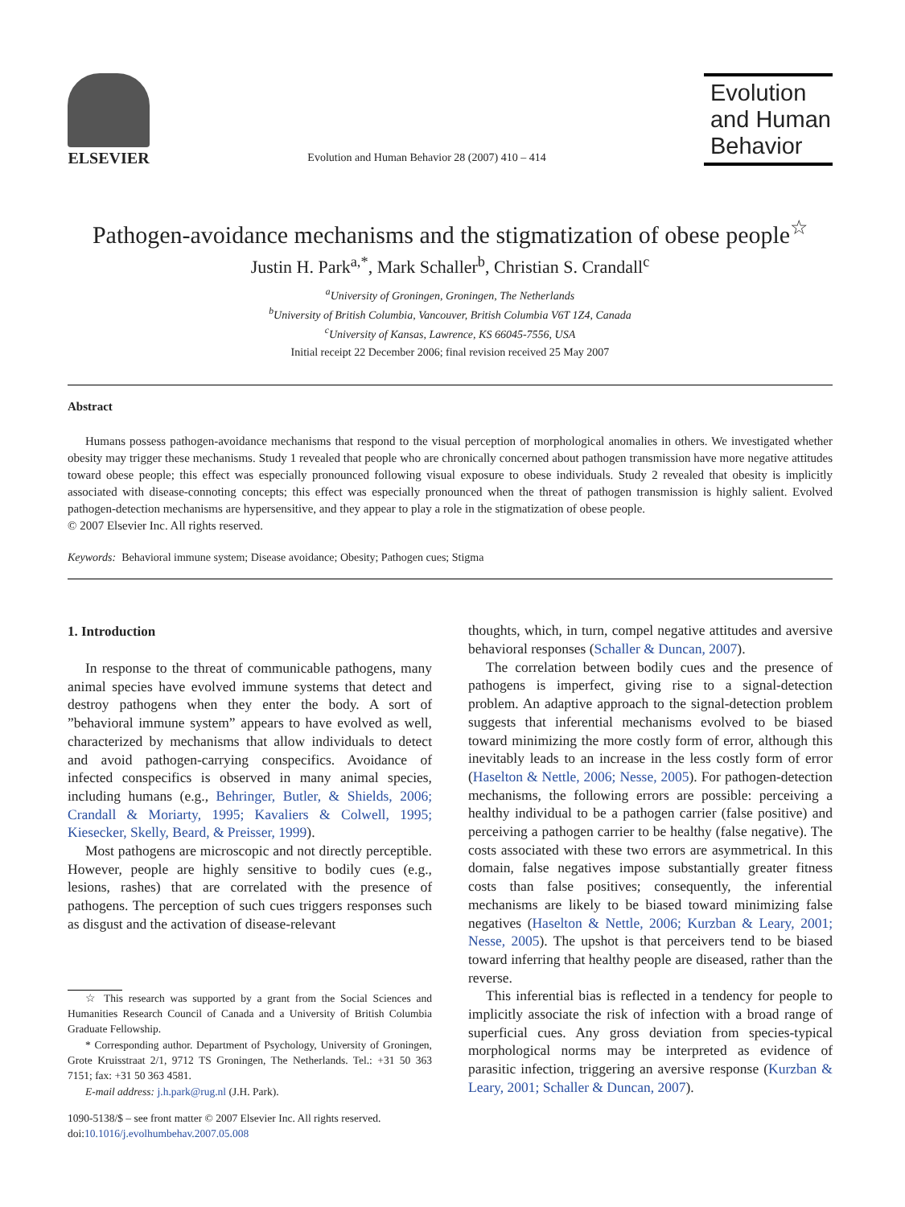ELSEVIER
Evolution and Human Behavior 28 (2007) 410 – 414
Evolution
and Human
Behavior
Pathogen-avoidance mechanisms and the stigmatization of obese people<sup>☆</sup>
Justin H. Park<sup>a,*</sup>, Mark Schaller<sup>b</sup>, Christian S. Crandall<sup>c</sup>
<sup>a</sup> University of Groningen, Groningen, The Netherlands
<sup>b</sup> University of British Columbia, Vancouver, British Columbia V6T 1Z4, Canada
<sup>c</sup> University of Kansas, Lawrence, KS 66045-7556, USA
Initial receipt 22 December 2006; final revision received 25 May 2007
Abstract
Humans possess pathogen-avoidance mechanisms that respond to the visual perception of morphological anomalies in others. We investigated whether obesity may trigger these mechanisms. Study 1 revealed that people who are chronically concerned about pathogen transmission have more negative attitudes toward obese people; this effect was especially pronounced following visual exposure to obese individuals. Study 2 revealed that obesity is implicitly associated with disease-connoting concepts; this effect was especially pronounced when the threat of pathogen transmission is highly salient. Evolved pathogen-detection mechanisms are hypersensitive, and they appear to play a role in the stigmatization of obese people.
© 2007 Elsevier Inc. All rights reserved.
Keywords: Behavioral immune system; Disease avoidance; Obesity; Pathogen cues; Stigma
1. Introduction
In response to the threat of communicable pathogens, many animal species have evolved immune systems that detect and destroy pathogens when they enter the body. A sort of ”behavioral immune system” appears to have evolved as well, characterized by mechanisms that allow individuals to detect and avoid pathogen-carrying conspecifics. Avoidance of infected conspecifics is observed in many animal species, including humans (e.g., Behringer, Butler, & Shields, 2006; Crandall & Moriarty, 1995; Kavaliers & Colwell, 1995; Kiesecker, Skelly, Beard, & Preisser, 1999).
Most pathogens are microscopic and not directly perceptible. However, people are highly sensitive to bodily cues (e.g., lesions, rashes) that are correlated with the presence of pathogens. The perception of such cues triggers responses such as disgust and the activation of disease-relevant
☆ This research was supported by a grant from the Social Sciences and Humanities Research Council of Canada and a University of British Columbia Graduate Fellowship.
* Corresponding author. Department of Psychology, University of Groningen, Grote Kruisstraat 2/1, 9712 TS Groningen, The Netherlands. Tel.: +31 50 363 7151; fax: +31 50 363 4581.
E-mail address: j.h.park@rug.nl (J.H. Park).
1090-5138/$ – see front matter © 2007 Elsevier Inc. All rights reserved.
doi:10.1016/j.evolhumbehav.2007.05.008
thoughts, which, in turn, compel negative attitudes and aversive behavioral responses (Schaller & Duncan, 2007).
The correlation between bodily cues and the presence of pathogens is imperfect, giving rise to a signal-detection problem. An adaptive approach to the signal-detection problem suggests that inferential mechanisms evolved to be biased toward minimizing the more costly form of error, although this inevitably leads to an increase in the less costly form of error (Haselton & Nettle, 2006; Nesse, 2005). For pathogen-detection mechanisms, the following errors are possible: perceiving a healthy individual to be a pathogen carrier (false positive) and perceiving a pathogen carrier to be healthy (false negative). The costs associated with these two errors are asymmetrical. In this domain, false negatives impose substantially greater fitness costs than false positives; consequently, the inferential mechanisms are likely to be biased toward minimizing false negatives (Haselton & Nettle, 2006; Kurzban & Leary, 2001; Nesse, 2005). The upshot is that perceivers tend to be biased toward inferring that healthy people are diseased, rather than the reverse.
This inferential bias is reflected in a tendency for people to implicitly associate the risk of infection with a broad range of superficial cues. Any gross deviation from species-typical morphological norms may be interpreted as evidence of parasitic infection, triggering an aversive response (Kurzban & Leary, 2001; Schaller & Duncan, 2007).